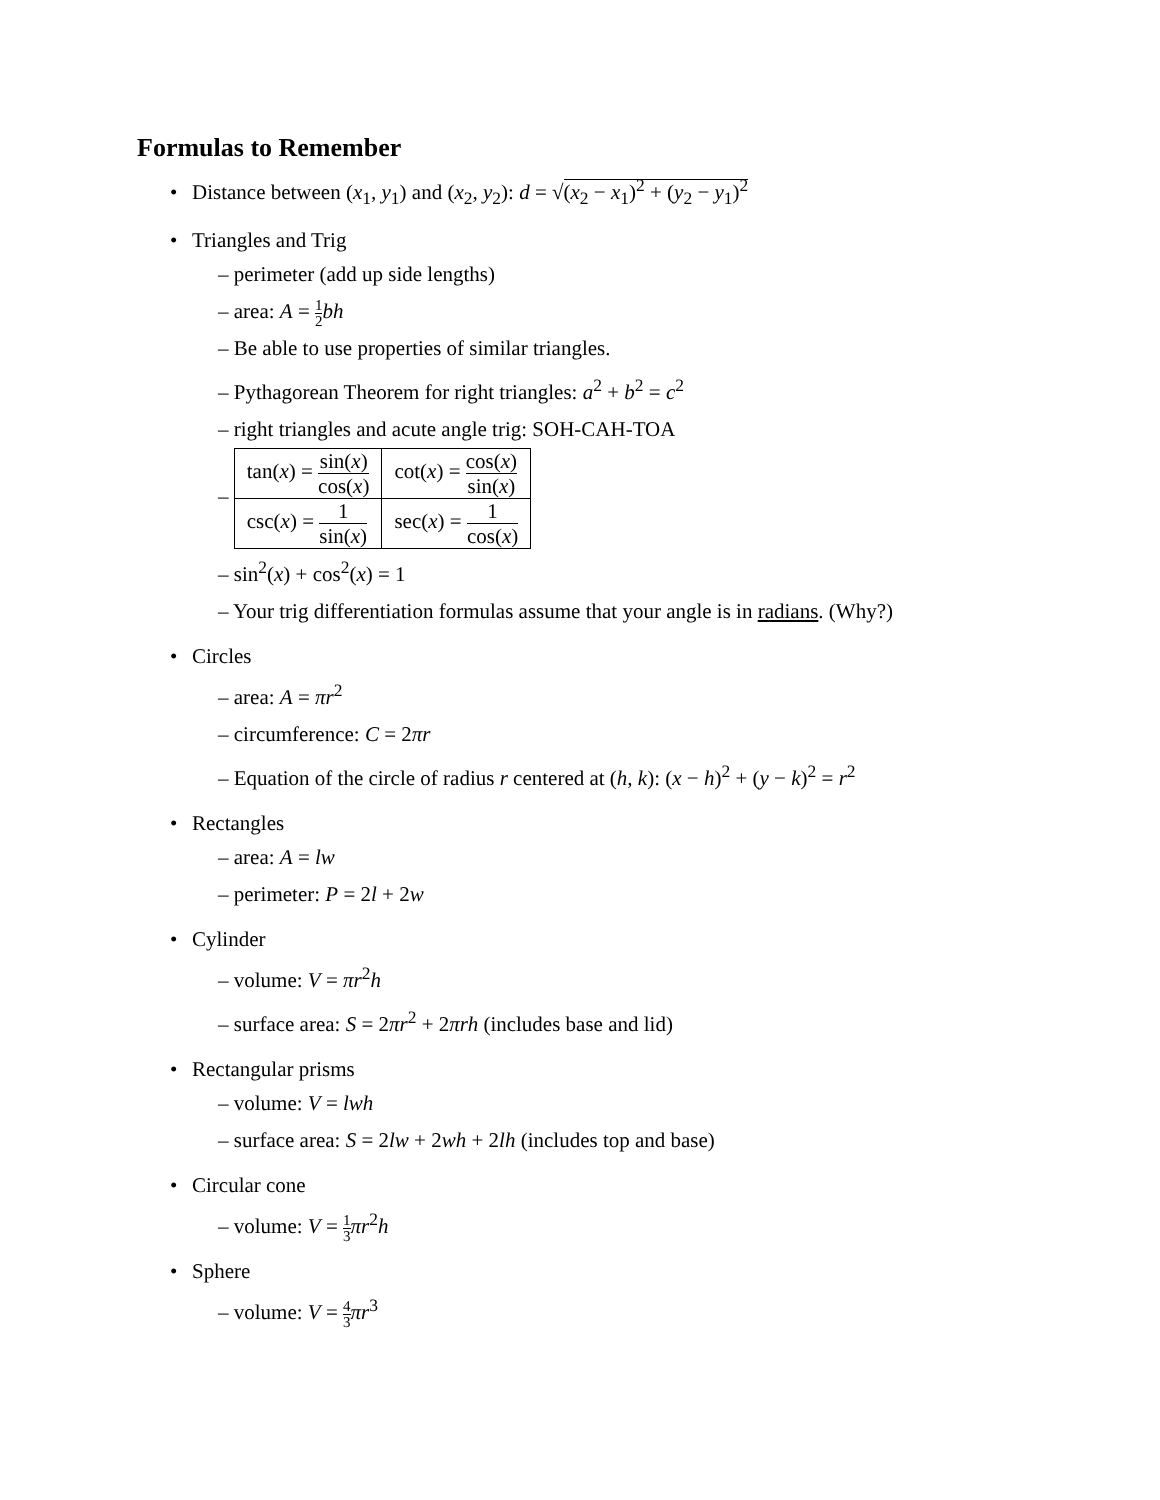Formulas to Remember
• Distance between (x<sub>1</sub>, y<sub>1</sub>) and (x<sub>2</sub>, y<sub>2</sub>): d = √(x<sub>2</sub> − x<sub>1</sub>)<sup>2</sup> + (y<sub>2</sub> − y<sub>1</sub>)<sup>2</sup>
• Triangles and Trig
– perimeter (add up side lengths)
– area: A = 1 2 bh
– Be able to use properties of similar triangles.
– Pythagorean Theorem for right triangles: a<sup>2</sup> + b<sup>2</sup> = c<sup>2</sup>
– right triangles and acute angle trig: SOH-CAH-TOA
–
| tan( x ) = sin( x ) cos( x ) | cot( x ) = cos( x ) sin( x ) |
| csc( x ) = 1 sin( x ) | sec( x ) = 1 cos( x ) |
– sin<sup>2</sup>(x) + cos<sup>2</sup>(x) = 1
– Your trig differentiation formulas assume that your angle is in radians. (Why?)
• Circles
– area: A = πr<sup>2</sup>
– circumference: C = 2πr
– Equation of the circle of radius r centered at (h, k): (x − h)<sup>2</sup> + (y − k)<sup>2</sup> = r<sup>2</sup>
• Rectangles
– area: A = lw
– perimeter: P = 2l + 2w
• Cylinder
– volume: V = πr<sup>2</sup>h
– surface area: S = 2πr<sup>2</sup> + 2πrh (includes base and lid)
• Rectangular prisms
– volume: V = lwh
– surface area: S = 2lw + 2wh + 2lh (includes top and base)
• Circular cone
– volume: V = 1 3 πr<sup>2</sup>h
• Sphere
– volume: V = 4 3 πr<sup>3</sup>